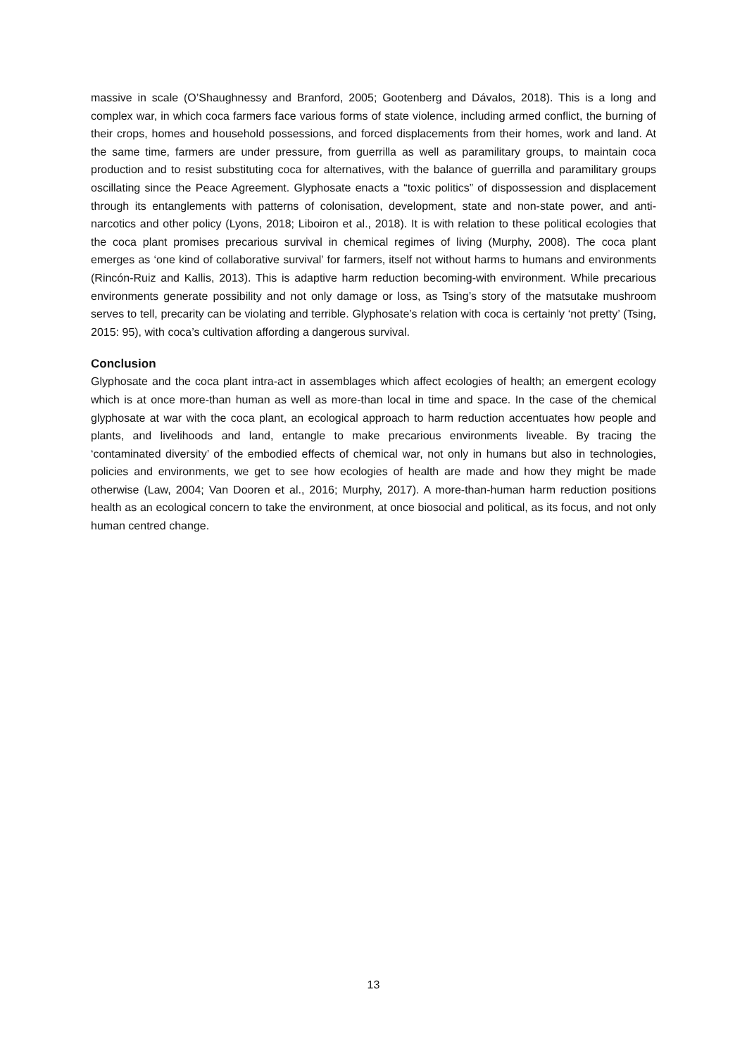massive in scale (O’Shaughnessy and Branford, 2005; Gootenberg and Dávalos, 2018). This is a long and complex war, in which coca farmers face various forms of state violence, including armed conflict, the burning of their crops, homes and household possessions, and forced displacements from their homes, work and land. At the same time, farmers are under pressure, from guerrilla as well as paramilitary groups, to maintain coca production and to resist substituting coca for alternatives, with the balance of guerrilla and paramilitary groups oscillating since the Peace Agreement. Glyphosate enacts a “toxic politics” of dispossession and displacement through its entanglements with patterns of colonisation, development, state and non-state power, and anti-narcotics and other policy (Lyons, 2018; Liboiron et al., 2018). It is with relation to these political ecologies that the coca plant promises precarious survival in chemical regimes of living (Murphy, 2008). The coca plant emerges as ‘one kind of collaborative survival’ for farmers, itself not without harms to humans and environments (Rincón-Ruiz and Kallis, 2013). This is adaptive harm reduction becoming-with environment. While precarious environments generate possibility and not only damage or loss, as Tsing’s story of the matsutake mushroom serves to tell, precarity can be violating and terrible. Glyphosate’s relation with coca is certainly ‘not pretty’ (Tsing, 2015: 95), with coca’s cultivation affording a dangerous survival.
Conclusion
Glyphosate and the coca plant intra-act in assemblages which affect ecologies of health; an emergent ecology which is at once more-than human as well as more-than local in time and space. In the case of the chemical glyphosate at war with the coca plant, an ecological approach to harm reduction accentuates how people and plants, and livelihoods and land, entangle to make precarious environments liveable. By tracing the ‘contaminated diversity’ of the embodied effects of chemical war, not only in humans but also in technologies, policies and environments, we get to see how ecologies of health are made and how they might be made otherwise (Law, 2004; Van Dooren et al., 2016; Murphy, 2017). A more-than-human harm reduction positions health as an ecological concern to take the environment, at once biosocial and political, as its focus, and not only human centred change.
13